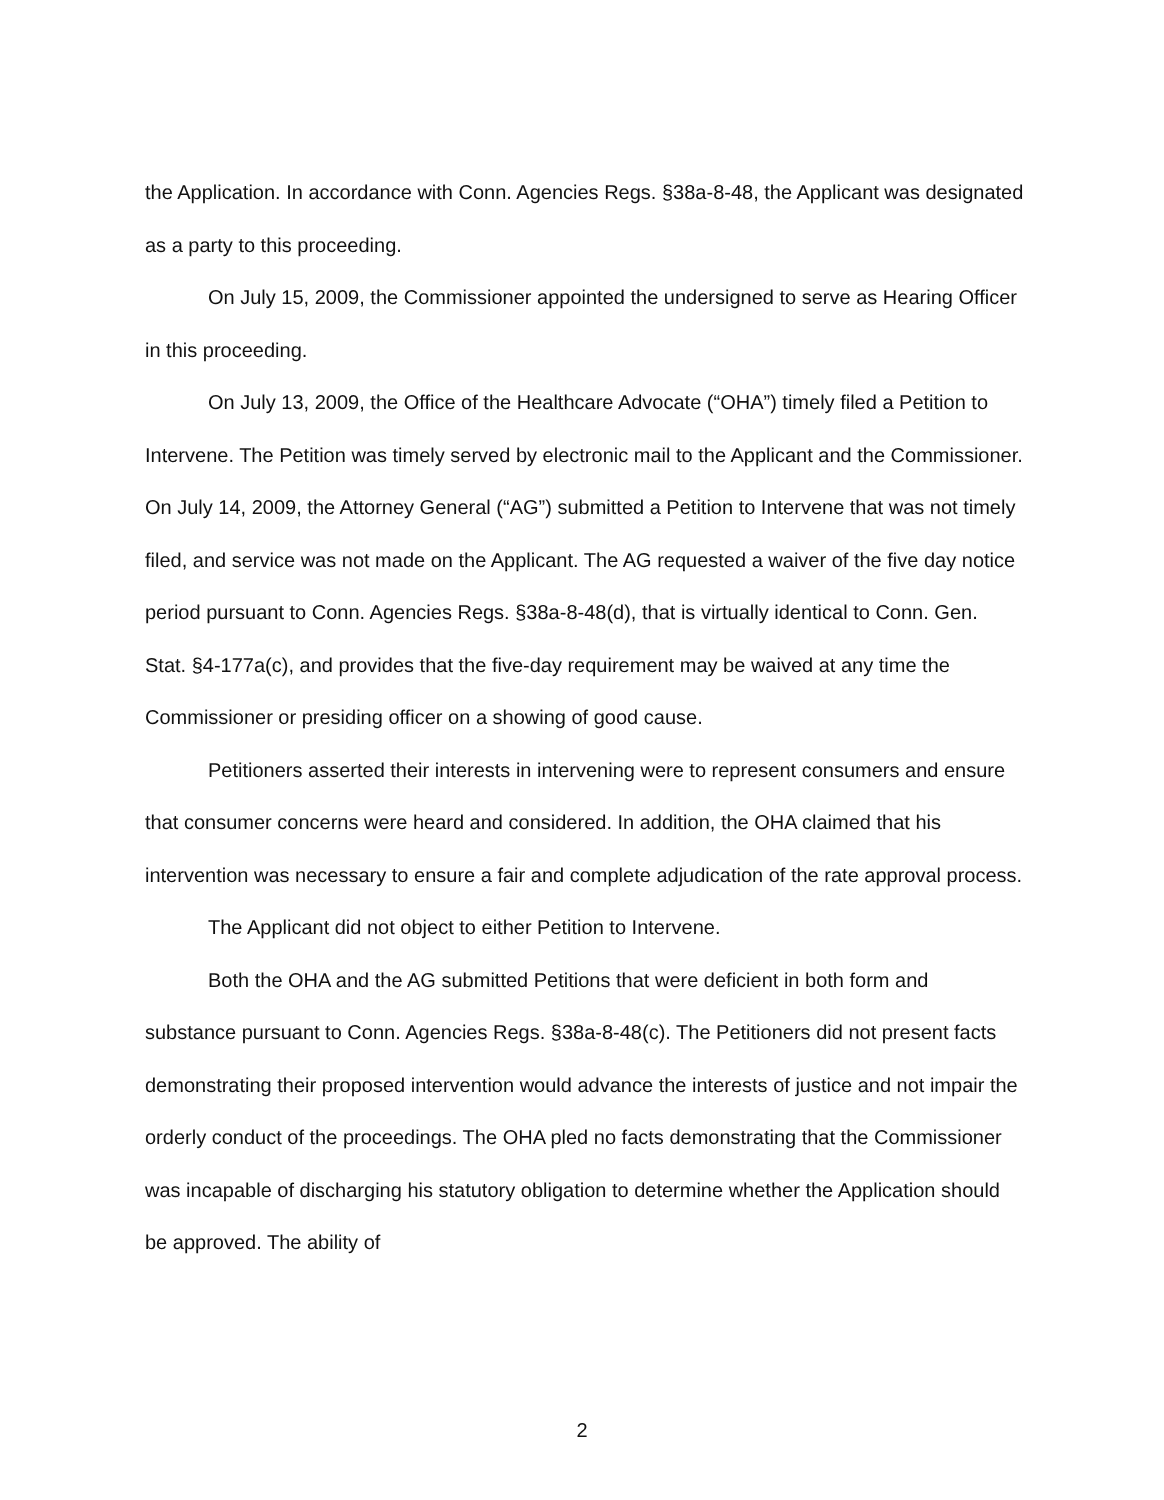the Application. In accordance with Conn. Agencies Regs. §38a-8-48, the Applicant was designated as a party to this proceeding.
On July 15, 2009, the Commissioner appointed the undersigned to serve as Hearing Officer in this proceeding.
On July 13, 2009, the Office of the Healthcare Advocate (“OHA”) timely filed a Petition to Intervene. The Petition was timely served by electronic mail to the Applicant and the Commissioner. On July 14, 2009, the Attorney General (“AG”) submitted a Petition to Intervene that was not timely filed, and service was not made on the Applicant. The AG requested a waiver of the five day notice period pursuant to Conn. Agencies Regs. §38a-8-48(d), that is virtually identical to Conn. Gen. Stat. §4-177a(c), and provides that the five-day requirement may be waived at any time the Commissioner or presiding officer on a showing of good cause.
Petitioners asserted their interests in intervening were to represent consumers and ensure that consumer concerns were heard and considered. In addition, the OHA claimed that his intervention was necessary to ensure a fair and complete adjudication of the rate approval process.
The Applicant did not object to either Petition to Intervene.
Both the OHA and the AG submitted Petitions that were deficient in both form and substance pursuant to Conn. Agencies Regs. §38a-8-48(c). The Petitioners did not present facts demonstrating their proposed intervention would advance the interests of justice and not impair the orderly conduct of the proceedings. The OHA pled no facts demonstrating that the Commissioner was incapable of discharging his statutory obligation to determine whether the Application should be approved. The ability of
2